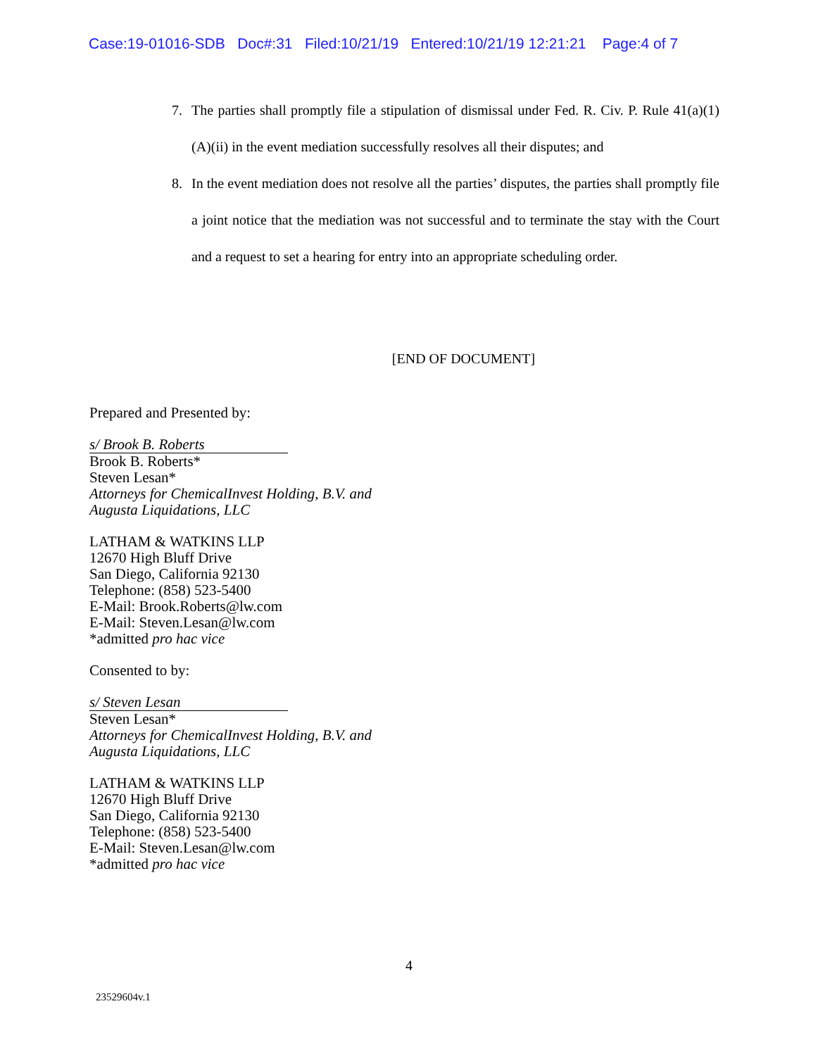Case:19-01016-SDB Doc#:31 Filed:10/21/19 Entered:10/21/19 12:21:21 Page:4 of 7
7. The parties shall promptly file a stipulation of dismissal under Fed. R. Civ. P. Rule 41(a)(1)(A)(ii) in the event mediation successfully resolves all their disputes; and
8. In the event mediation does not resolve all the parties’ disputes, the parties shall promptly file a joint notice that the mediation was not successful and to terminate the stay with the Court and a request to set a hearing for entry into an appropriate scheduling order.
[END OF DOCUMENT]
Prepared and Presented by:
s/ Brook B. Roberts
Brook B. Roberts*
Steven Lesan*
Attorneys for ChemicalInvest Holding, B.V. and
Augusta Liquidations, LLC
LATHAM & WATKINS LLP
12670 High Bluff Drive
San Diego, California 92130
Telephone: (858) 523-5400
E-Mail: Brook.Roberts@lw.com
E-Mail: Steven.Lesan@lw.com
*admitted pro hac vice
Consented to by:
s/ Steven Lesan
Steven Lesan*
Attorneys for ChemicalInvest Holding, B.V. and
Augusta Liquidations, LLC
LATHAM & WATKINS LLP
12670 High Bluff Drive
San Diego, California 92130
Telephone: (858) 523-5400
E-Mail: Steven.Lesan@lw.com
*admitted pro hac vice
4
23529604v.1